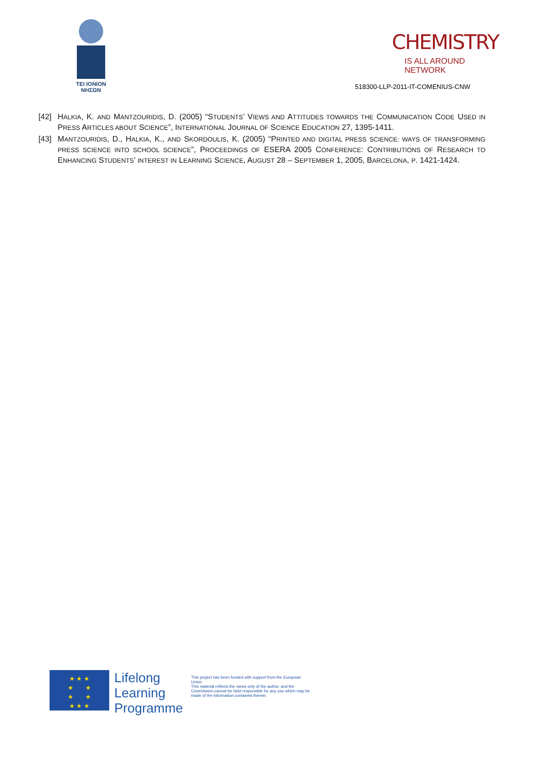TEI IONION
ΝΗΣΩΝ
CHEMISTRY
IS ALL AROUND NETWORK
518300-LLP-2011-IT-COMENIUS-CNW
[42] HALKIA, K. AND MANTZOURIDIS, D. (2005) “STUDENTS’ VIEWS AND ATTITUDES TOWARDS THE COMMUNICATION CODE USED IN PRESS ARTICLES ABOUT SCIENCE”, INTERNATIONAL JOURNAL OF SCIENCE EDUCATION 27, 1395-1411.
[43] MANTZOURIDIS, D., HALKIA, K., AND SKORDOULIS, K. (2005) “PRINTED AND DIGITAL PRESS SCIENCE: WAYS OF TRANSFORMING PRESS SCIENCE INTO SCHOOL SCIENCE”, PROCEEDINGS OF ESERA 2005 CONFERENCE: CONTRIBUTIONS OF RESEARCH TO ENHANCING STUDENTS’ INTEREST IN LEARNING SCIENCE, AUGUST 28 – SEPTEMBER 1, 2005, BARCELONA, P. 1421-1424.
★ ★ ★
★ ★
★ ★
★ ★ ★
Lifelong
Learning
Programme
This project has been funded with support from the European Union.
This material reflects the views only of the author, and the Commission cannot be held responsible for any use which may be made of the information contained therein.